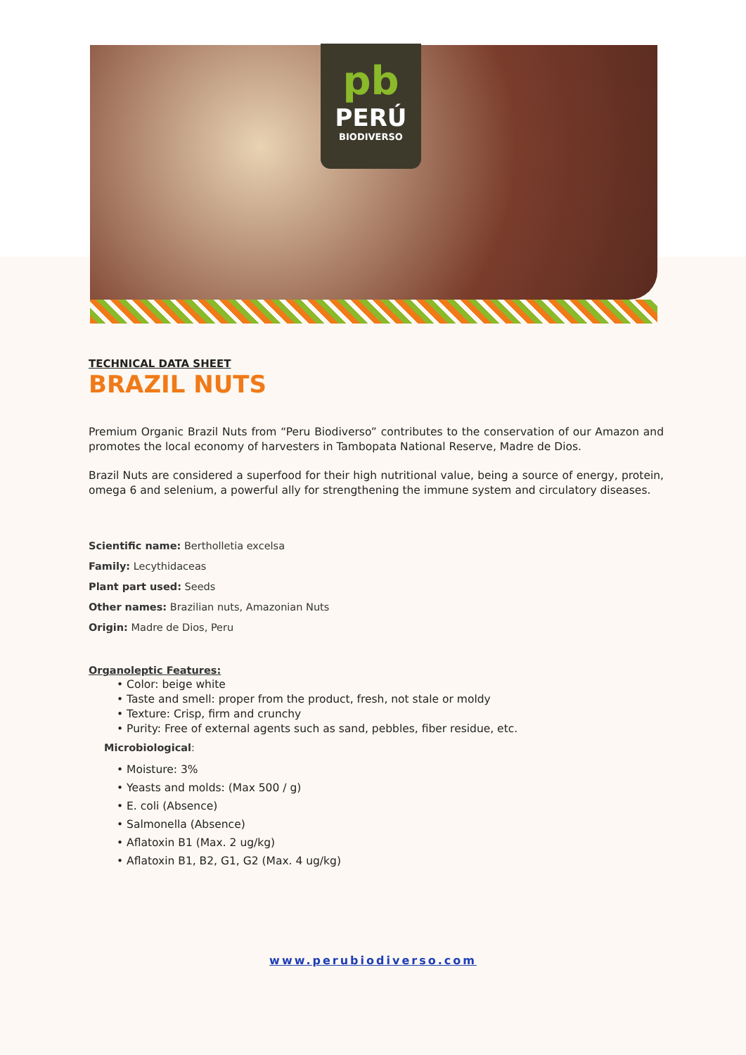pb
PERÚ
BIODIVERSO
TECHNICAL DATA SHEET
BRAZIL NUTS
Premium Organic Brazil Nuts from “Peru Biodiverso” contributes to the conservation of our Amazon and promotes the local economy of harvesters in Tambopata National Reserve, Madre de Dios.
Brazil Nuts are considered a superfood for their high nutritional value, being a source of energy, protein, omega 6 and selenium, a powerful ally for strengthening the immune system and circulatory diseases.
Scientific name: Bertholletia excelsa
Family: Lecythidaceas
Plant part used: Seeds
Other names: Brazilian nuts, Amazonian Nuts
Origin: Madre de Dios, Peru
Organoleptic Features:
• Color: beige white
• Taste and smell: proper from the product, fresh, not stale or moldy
• Texture: Crisp, firm and crunchy
• Purity: Free of external agents such as sand, pebbles, fiber residue, etc.
Microbiological:
• Moisture: 3%
• Yeasts and molds: (Max 500 / g)
• E. coli (Absence)
• Salmonella (Absence)
• Aflatoxin B1 (Max. 2 ug/kg)
• Aflatoxin B1, B2, G1, G2 (Max. 4 ug/kg)
www.perubiodiverso.com